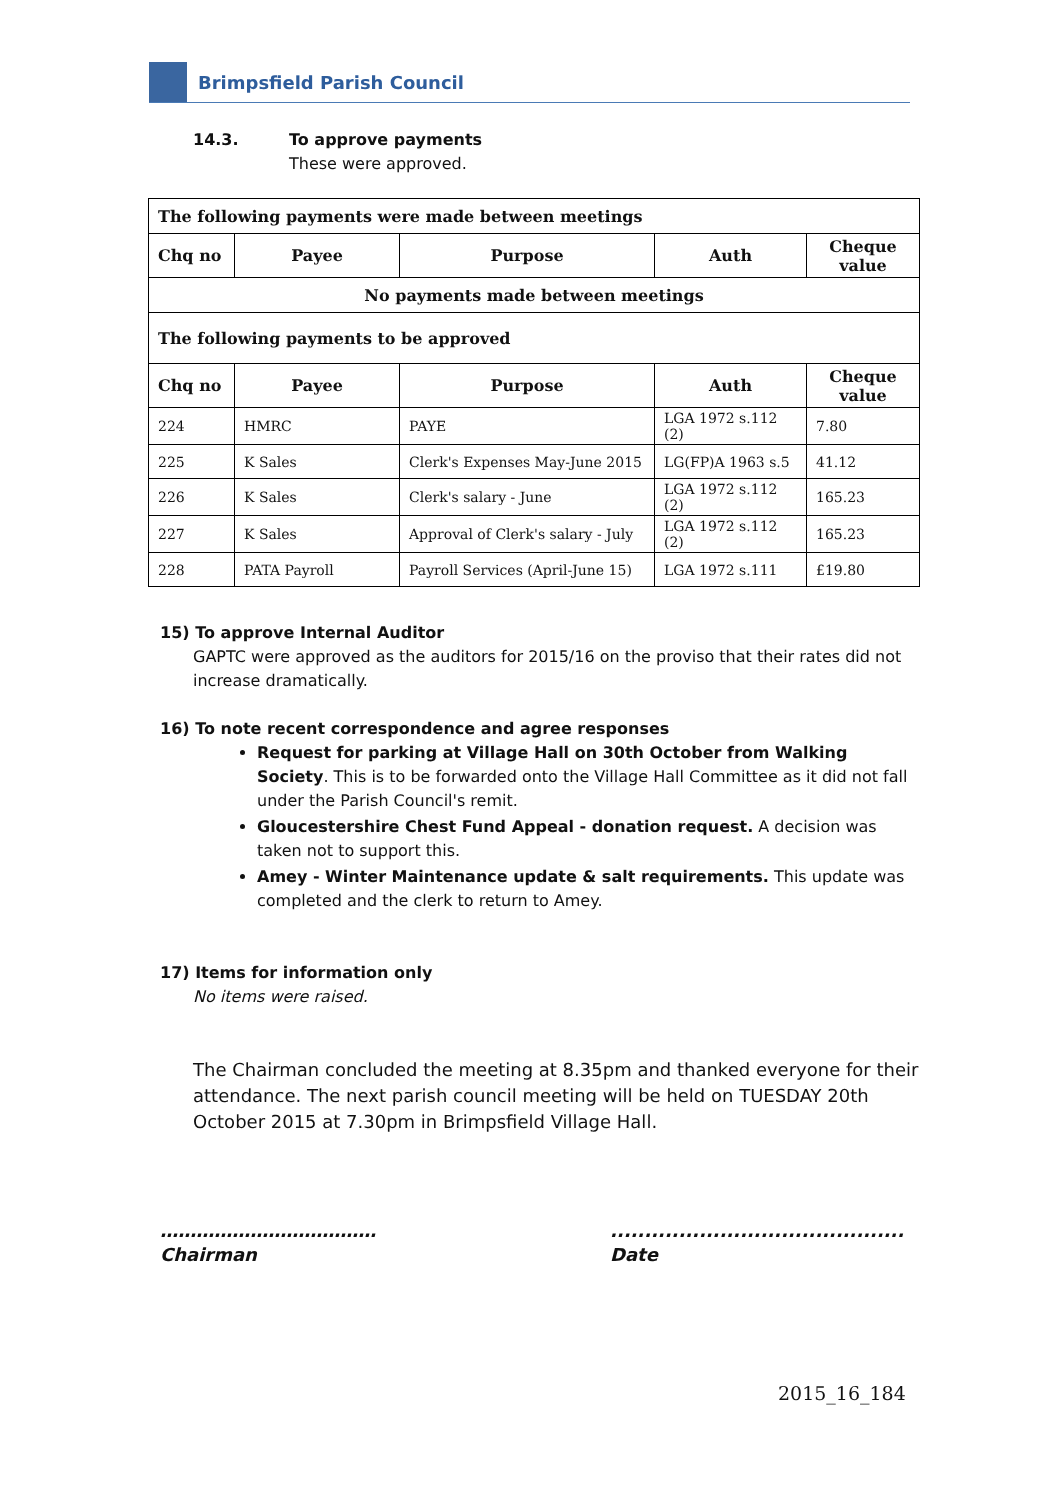Brimpsfield Parish Council
14.3. To approve payments
These were approved.
| The following payments were made between meetings | | | | |
| Chq no | Payee | Purpose | Auth | Cheque value |
| No payments made between meetings | | | | |
| The following payments to be approved | | | | |
| Chq no | Payee | Purpose | Auth | Cheque value |
| 224 | HMRC | PAYE | LGA 1972 s.112 (2) | 7.80 |
| 225 | K Sales | Clerk's Expenses May-June 2015 | LG(FP)A 1963 s.5 | 41.12 |
| 226 | K Sales | Clerk's salary - June | LGA 1972 s.112 (2) | 165.23 |
| 227 | K Sales | Approval of Clerk's salary - July | LGA 1972 s.112 (2) | 165.23 |
| 228 | PATA Payroll | Payroll Services (April-June 15) | LGA 1972 s.111 | £19.80 |
15) To approve Internal Auditor
GAPTC were approved as the auditors for 2015/16 on the proviso that their rates did not increase dramatically.
16) To note recent correspondence and agree responses
Request for parking at Village Hall on 30th October from Walking Society. This is to be forwarded onto the Village Hall Committee as it did not fall under the Parish Council's remit.
Gloucestershire Chest Fund Appeal - donation request. A decision was taken not to support this.
Amey - Winter Maintenance update & salt requirements. This update was completed and the clerk to return to Amey.
17) Items for information only
No items were raised.
The Chairman concluded the meeting at 8.35pm and thanked everyone for their attendance. The next parish council meeting will be held on TUESDAY 20th October 2015 at 7.30pm in Brimpsfield Village Hall.
………………………………
Chairman
...........................................
Date
2015_16_184